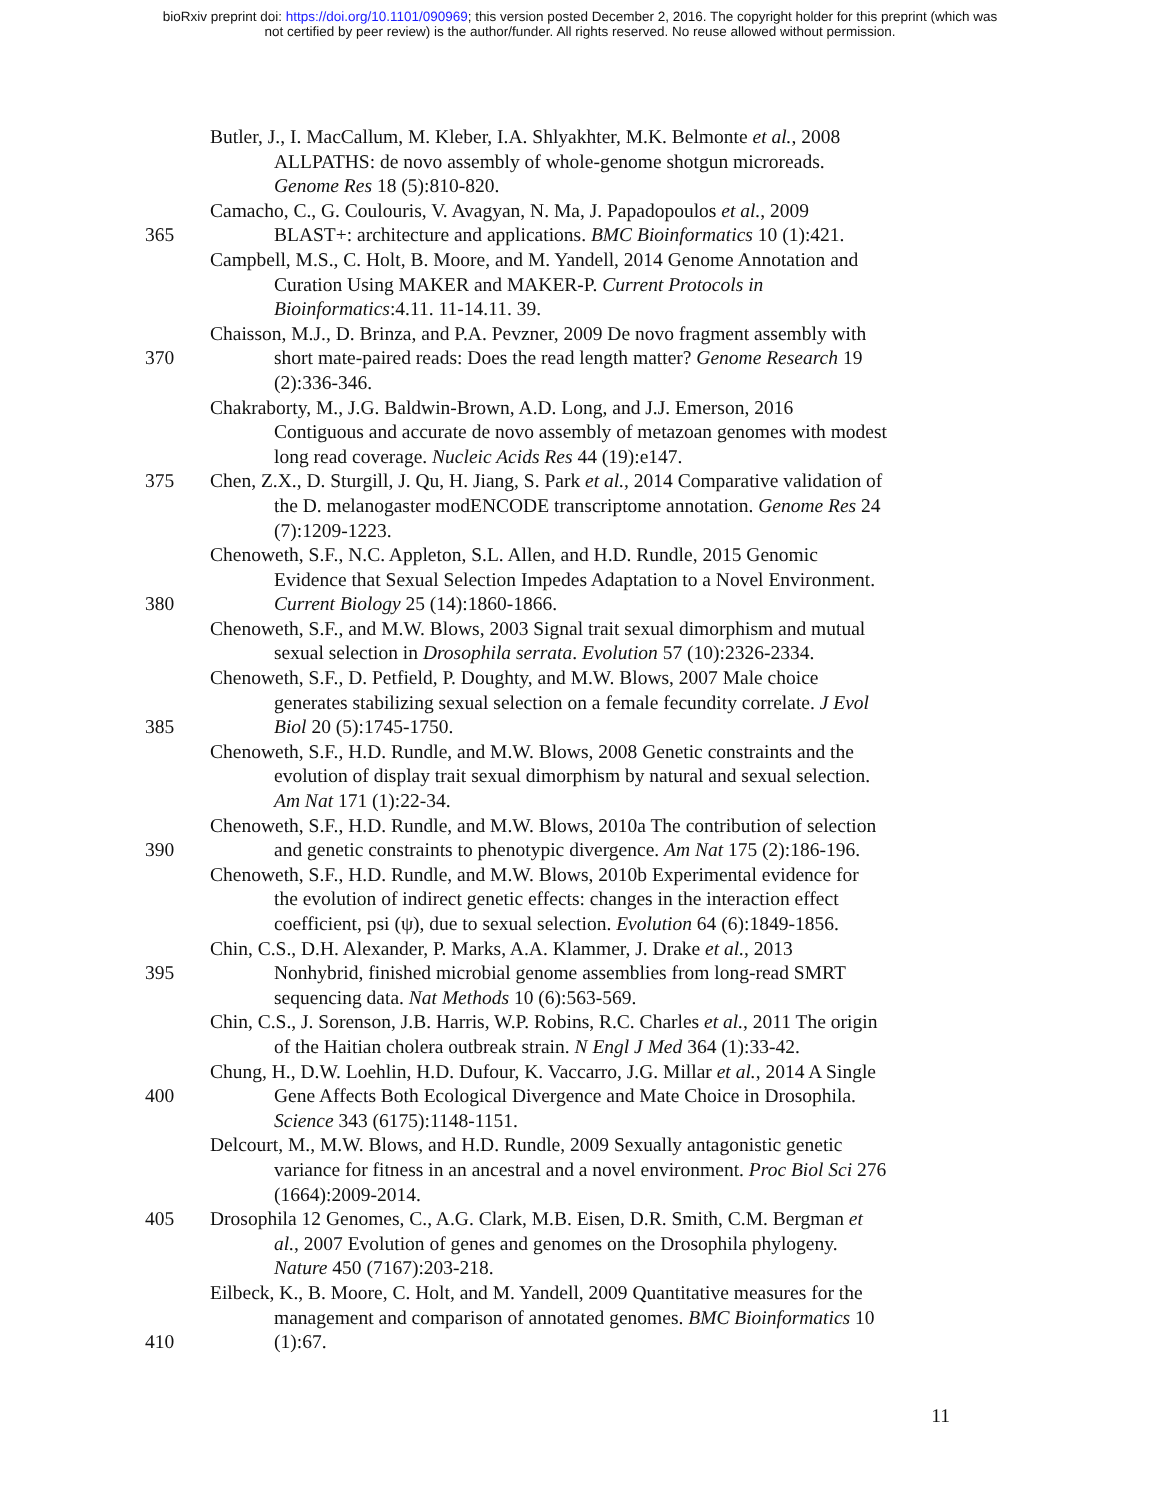bioRxiv preprint doi: https://doi.org/10.1101/090969; this version posted December 2, 2016. The copyright holder for this preprint (which was
not certified by peer review) is the author/funder. All rights reserved. No reuse allowed without permission.
Butler, J., I. MacCallum, M. Kleber, I.A. Shlyakhter, M.K. Belmonte et al., 2008
ALLPATHS: de novo assembly of whole-genome shotgun microreads.
Genome Res 18 (5):810-820.
Camacho, C., G. Coulouris, V. Avagyan, N. Ma, J. Papadopoulos et al., 2009
365 BLAST+: architecture and applications. BMC Bioinformatics 10 (1):421.
Campbell, M.S., C. Holt, B. Moore, and M. Yandell, 2014 Genome Annotation and
Curation Using MAKER and MAKER-P. Current Protocols in
Bioinformatics:4.11. 11-14.11. 39.
Chaisson, M.J., D. Brinza, and P.A. Pevzner, 2009 De novo fragment assembly with
370 short mate-paired reads: Does the read length matter? Genome Research 19
(2):336-346.
Chakraborty, M., J.G. Baldwin-Brown, A.D. Long, and J.J. Emerson, 2016
Contiguous and accurate de novo assembly of metazoan genomes with modest
long read coverage. Nucleic Acids Res 44 (19):e147.
375 Chen, Z.X., D. Sturgill, J. Qu, H. Jiang, S. Park et al., 2014 Comparative validation of
the D. melanogaster modENCODE transcriptome annotation. Genome Res 24
(7):1209-1223.
Chenoweth, S.F., N.C. Appleton, S.L. Allen, and H.D. Rundle, 2015 Genomic
Evidence that Sexual Selection Impedes Adaptation to a Novel Environment.
380 Current Biology 25 (14):1860-1866.
Chenoweth, S.F., and M.W. Blows, 2003 Signal trait sexual dimorphism and mutual
sexual selection in Drosophila serrata. Evolution 57 (10):2326-2334.
Chenoweth, S.F., D. Petfield, P. Doughty, and M.W. Blows, 2007 Male choice
generates stabilizing sexual selection on a female fecundity correlate. J Evol
385 Biol 20 (5):1745-1750.
Chenoweth, S.F., H.D. Rundle, and M.W. Blows, 2008 Genetic constraints and the
evolution of display trait sexual dimorphism by natural and sexual selection.
Am Nat 171 (1):22-34.
Chenoweth, S.F., H.D. Rundle, and M.W. Blows, 2010a The contribution of selection
390 and genetic constraints to phenotypic divergence. Am Nat 175 (2):186-196.
Chenoweth, S.F., H.D. Rundle, and M.W. Blows, 2010b Experimental evidence for
the evolution of indirect genetic effects: changes in the interaction effect
coefficient, psi (ψ), due to sexual selection. Evolution 64 (6):1849-1856.
Chin, C.S., D.H. Alexander, P. Marks, A.A. Klammer, J. Drake et al., 2013
395 Nonhybrid, finished microbial genome assemblies from long-read SMRT
sequencing data. Nat Methods 10 (6):563-569.
Chin, C.S., J. Sorenson, J.B. Harris, W.P. Robins, R.C. Charles et al., 2011 The origin
of the Haitian cholera outbreak strain. N Engl J Med 364 (1):33-42.
Chung, H., D.W. Loehlin, H.D. Dufour, K. Vaccarro, J.G. Millar et al., 2014 A Single
400 Gene Affects Both Ecological Divergence and Mate Choice in Drosophila.
Science 343 (6175):1148-1151.
Delcourt, M., M.W. Blows, and H.D. Rundle, 2009 Sexually antagonistic genetic
variance for fitness in an ancestral and a novel environment. Proc Biol Sci 276
(1664):2009-2014.
405 Drosophila 12 Genomes, C., A.G. Clark, M.B. Eisen, D.R. Smith, C.M. Bergman et
al., 2007 Evolution of genes and genomes on the Drosophila phylogeny.
Nature 450 (7167):203-218.
Eilbeck, K., B. Moore, C. Holt, and M. Yandell, 2009 Quantitative measures for the
management and comparison of annotated genomes. BMC Bioinformatics 10
410 (1):67.
11